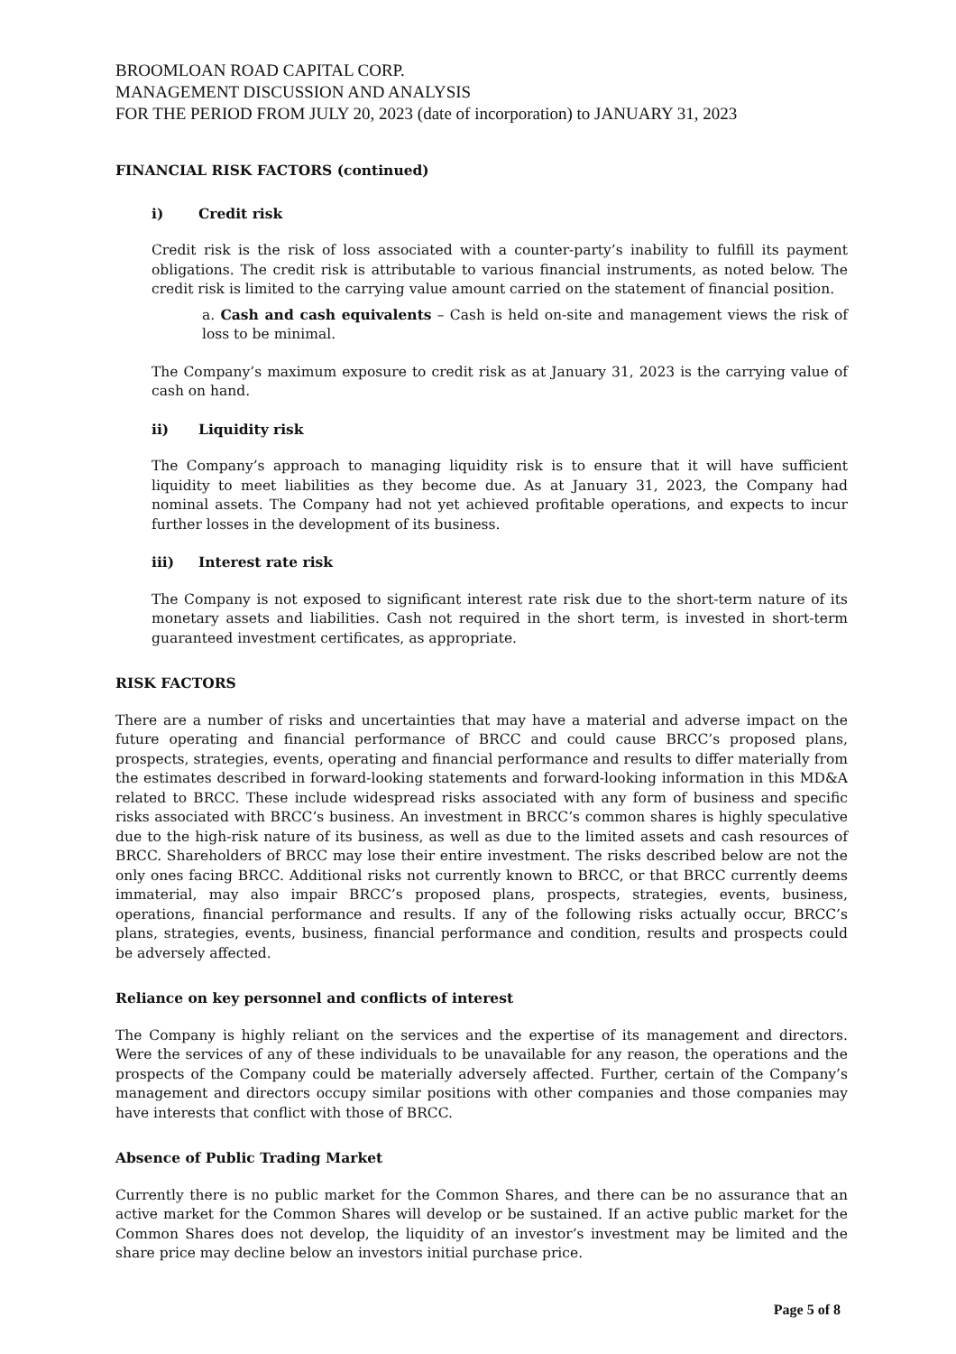BROOMLOAN ROAD CAPITAL CORP.
MANAGEMENT DISCUSSION AND ANALYSIS
FOR THE PERIOD FROM JULY 20, 2023 (date of incorporation) to JANUARY 31, 2023
FINANCIAL RISK FACTORS (continued)
i) Credit risk
Credit risk is the risk of loss associated with a counter-party’s inability to fulfill its payment obligations. The credit risk is attributable to various financial instruments, as noted below. The credit risk is limited to the carrying value amount carried on the statement of financial position.
a. Cash and cash equivalents – Cash is held on-site and management views the risk of loss to be minimal.
The Company’s maximum exposure to credit risk as at January 31, 2023 is the carrying value of cash on hand.
ii) Liquidity risk
The Company’s approach to managing liquidity risk is to ensure that it will have sufficient liquidity to meet liabilities as they become due. As at January 31, 2023, the Company had nominal assets. The Company had not yet achieved profitable operations, and expects to incur further losses in the development of its business.
iii) Interest rate risk
The Company is not exposed to significant interest rate risk due to the short-term nature of its monetary assets and liabilities. Cash not required in the short term, is invested in short-term guaranteed investment certificates, as appropriate.
RISK FACTORS
There are a number of risks and uncertainties that may have a material and adverse impact on the future operating and financial performance of BRCC and could cause BRCC’s proposed plans, prospects, strategies, events, operating and financial performance and results to differ materially from the estimates described in forward-looking statements and forward-looking information in this MD&A related to BRCC. These include widespread risks associated with any form of business and specific risks associated with BRCC’s business. An investment in BRCC’s common shares is highly speculative due to the high-risk nature of its business, as well as due to the limited assets and cash resources of BRCC. Shareholders of BRCC may lose their entire investment. The risks described below are not the only ones facing BRCC. Additional risks not currently known to BRCC, or that BRCC currently deems immaterial, may also impair BRCC’s proposed plans, prospects, strategies, events, business, operations, financial performance and results. If any of the following risks actually occur, BRCC’s plans, strategies, events, business, financial performance and condition, results and prospects could be adversely affected.
Reliance on key personnel and conflicts of interest
The Company is highly reliant on the services and the expertise of its management and directors. Were the services of any of these individuals to be unavailable for any reason, the operations and the prospects of the Company could be materially adversely affected. Further, certain of the Company’s management and directors occupy similar positions with other companies and those companies may have interests that conflict with those of BRCC.
Absence of Public Trading Market
Currently there is no public market for the Common Shares, and there can be no assurance that an active market for the Common Shares will develop or be sustained. If an active public market for the Common Shares does not develop, the liquidity of an investor’s investment may be limited and the share price may decline below an investors initial purchase price.
Page 5 of 8